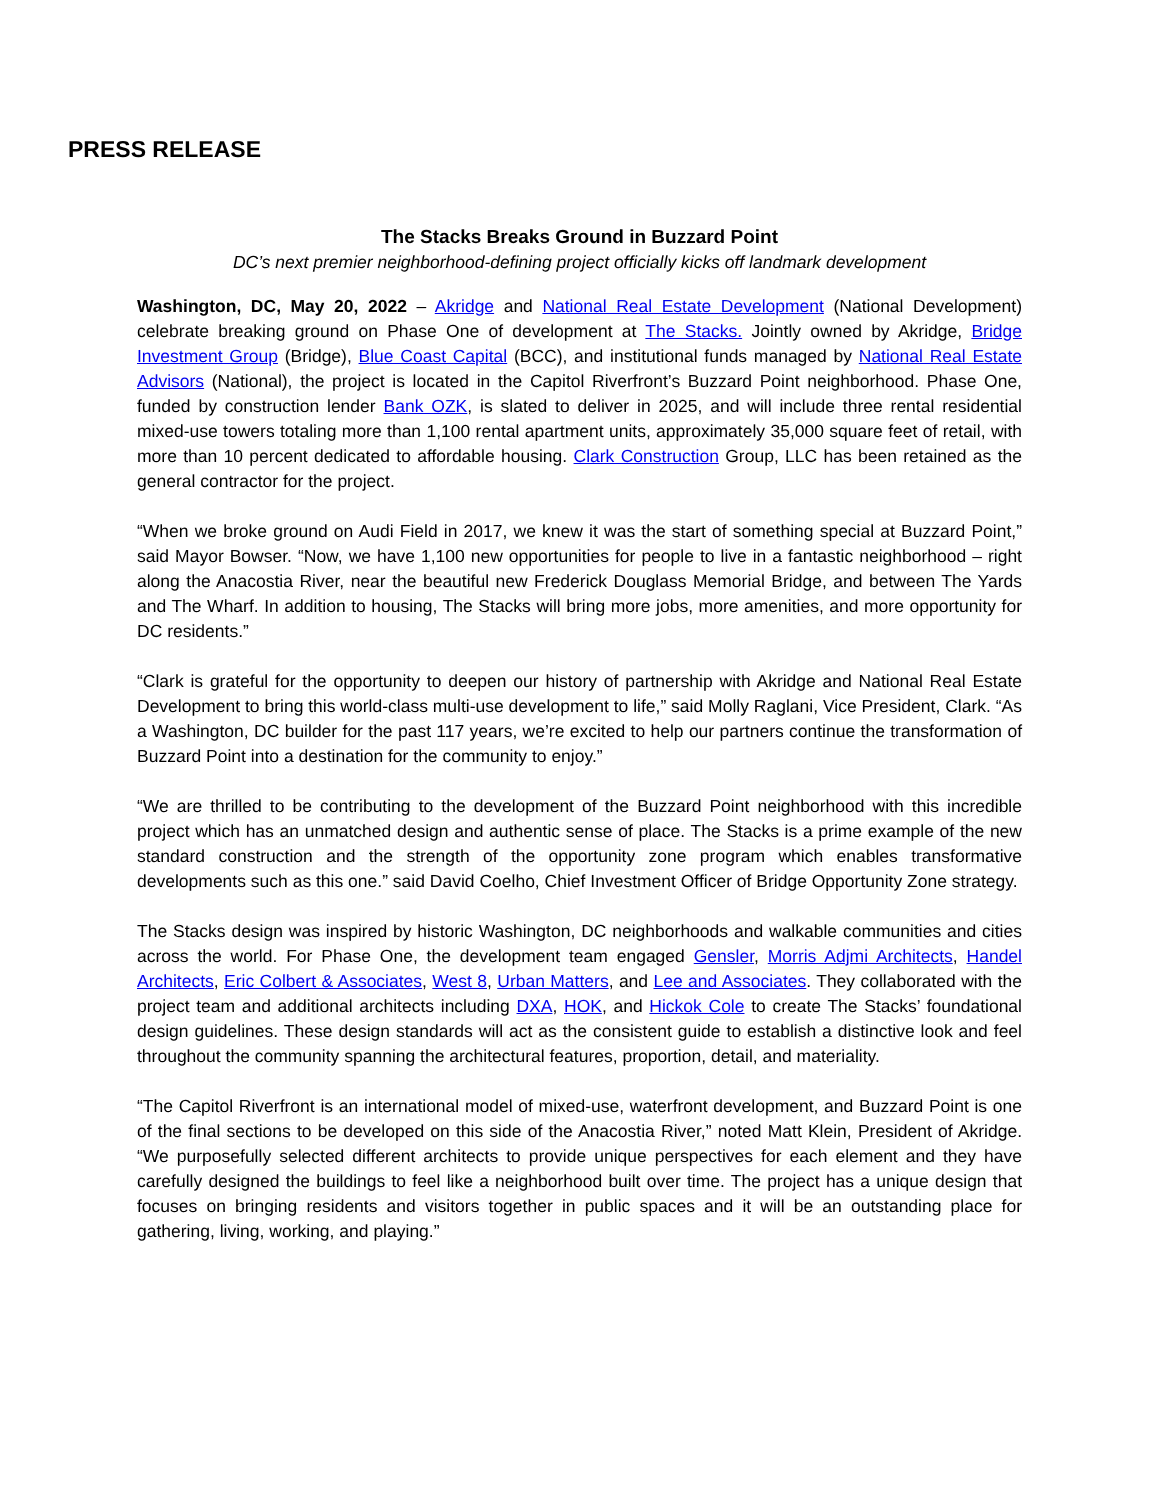PRESS RELEASE
The Stacks Breaks Ground in Buzzard Point
DC’s next premier neighborhood-defining project officially kicks off landmark development
Washington, DC, May 20, 2022 – Akridge and National Real Estate Development (National Development) celebrate breaking ground on Phase One of development at The Stacks. Jointly owned by Akridge, Bridge Investment Group (Bridge), Blue Coast Capital (BCC), and institutional funds managed by National Real Estate Advisors (National), the project is located in the Capitol Riverfront’s Buzzard Point neighborhood. Phase One, funded by construction lender Bank OZK, is slated to deliver in 2025, and will include three rental residential mixed-use towers totaling more than 1,100 rental apartment units, approximately 35,000 square feet of retail, with more than 10 percent dedicated to affordable housing. Clark Construction Group, LLC has been retained as the general contractor for the project.
“When we broke ground on Audi Field in 2017, we knew it was the start of something special at Buzzard Point,” said Mayor Bowser. “Now, we have 1,100 new opportunities for people to live in a fantastic neighborhood – right along the Anacostia River, near the beautiful new Frederick Douglass Memorial Bridge, and between The Yards and The Wharf. In addition to housing, The Stacks will bring more jobs, more amenities, and more opportunity for DC residents.”
“Clark is grateful for the opportunity to deepen our history of partnership with Akridge and National Real Estate Development to bring this world-class multi-use development to life,” said Molly Raglani, Vice President, Clark. “As a Washington, DC builder for the past 117 years, we’re excited to help our partners continue the transformation of Buzzard Point into a destination for the community to enjoy.”
“We are thrilled to be contributing to the development of the Buzzard Point neighborhood with this incredible project which has an unmatched design and authentic sense of place. The Stacks is a prime example of the new standard construction and the strength of the opportunity zone program which enables transformative developments such as this one.” said David Coelho, Chief Investment Officer of Bridge Opportunity Zone strategy.
The Stacks design was inspired by historic Washington, DC neighborhoods and walkable communities and cities across the world. For Phase One, the development team engaged Gensler, Morris Adjmi Architects, Handel Architects, Eric Colbert & Associates, West 8, Urban Matters, and Lee and Associates. They collaborated with the project team and additional architects including DXA, HOK, and Hickok Cole to create The Stacks’ foundational design guidelines. These design standards will act as the consistent guide to establish a distinctive look and feel throughout the community spanning the architectural features, proportion, detail, and materiality.
“The Capitol Riverfront is an international model of mixed-use, waterfront development, and Buzzard Point is one of the final sections to be developed on this side of the Anacostia River,” noted Matt Klein, President of Akridge. “We purposefully selected different architects to provide unique perspectives for each element and they have carefully designed the buildings to feel like a neighborhood built over time. The project has a unique design that focuses on bringing residents and visitors together in public spaces and it will be an outstanding place for gathering, living, working, and playing.”